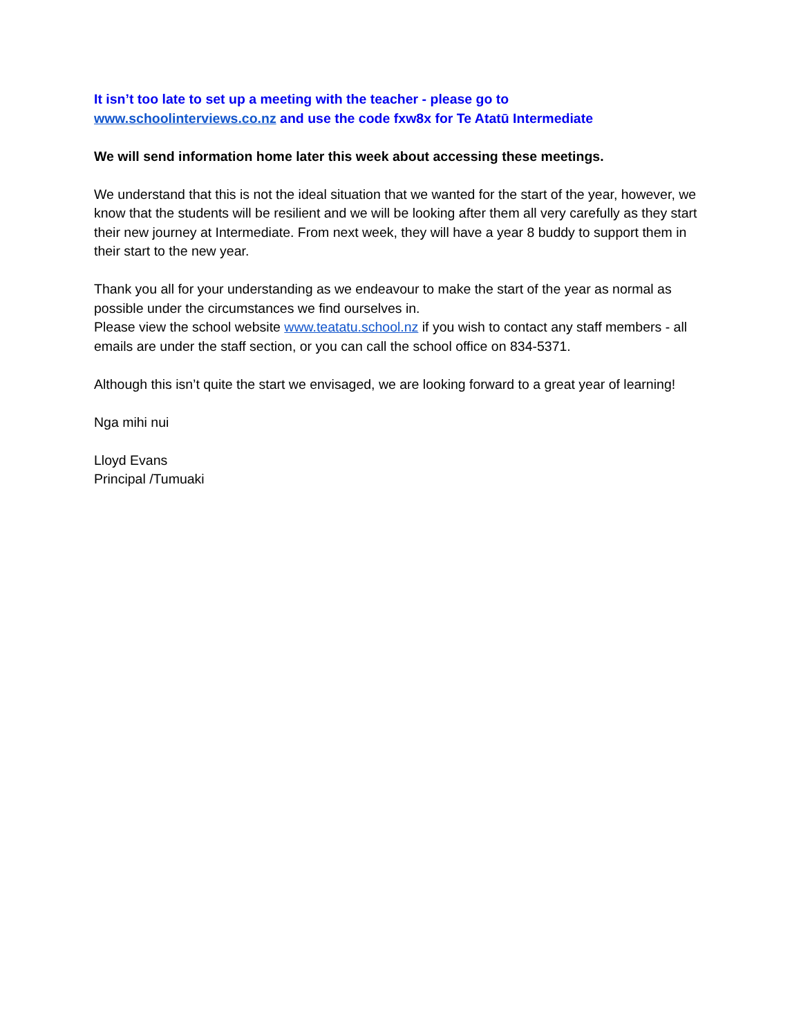It isn’t too late to set up a meeting with the teacher - please go to
www.schoolinterviews.co.nz and use the code fxw8x for Te Atatū Intermediate
We will send information home later this week about accessing these meetings.
We understand that this is not the ideal situation that we wanted for the start of the year, however, we know that the students will be resilient and we will be looking after them all very carefully as they start their new journey at Intermediate. From next week, they will have a year 8 buddy to support them in their start to the new year.
Thank you all for your understanding as we endeavour to make the start of the year as normal as possible under the circumstances we find ourselves in.
Please view the school website www.teatatu.school.nz if you wish to contact any staff members - all emails are under the staff section, or you can call the school office on 834-5371.
Although this isn’t quite the start we envisaged, we are looking forward to a great year of learning!
Nga mihi nui
Lloyd Evans
Principal /Tumuaki